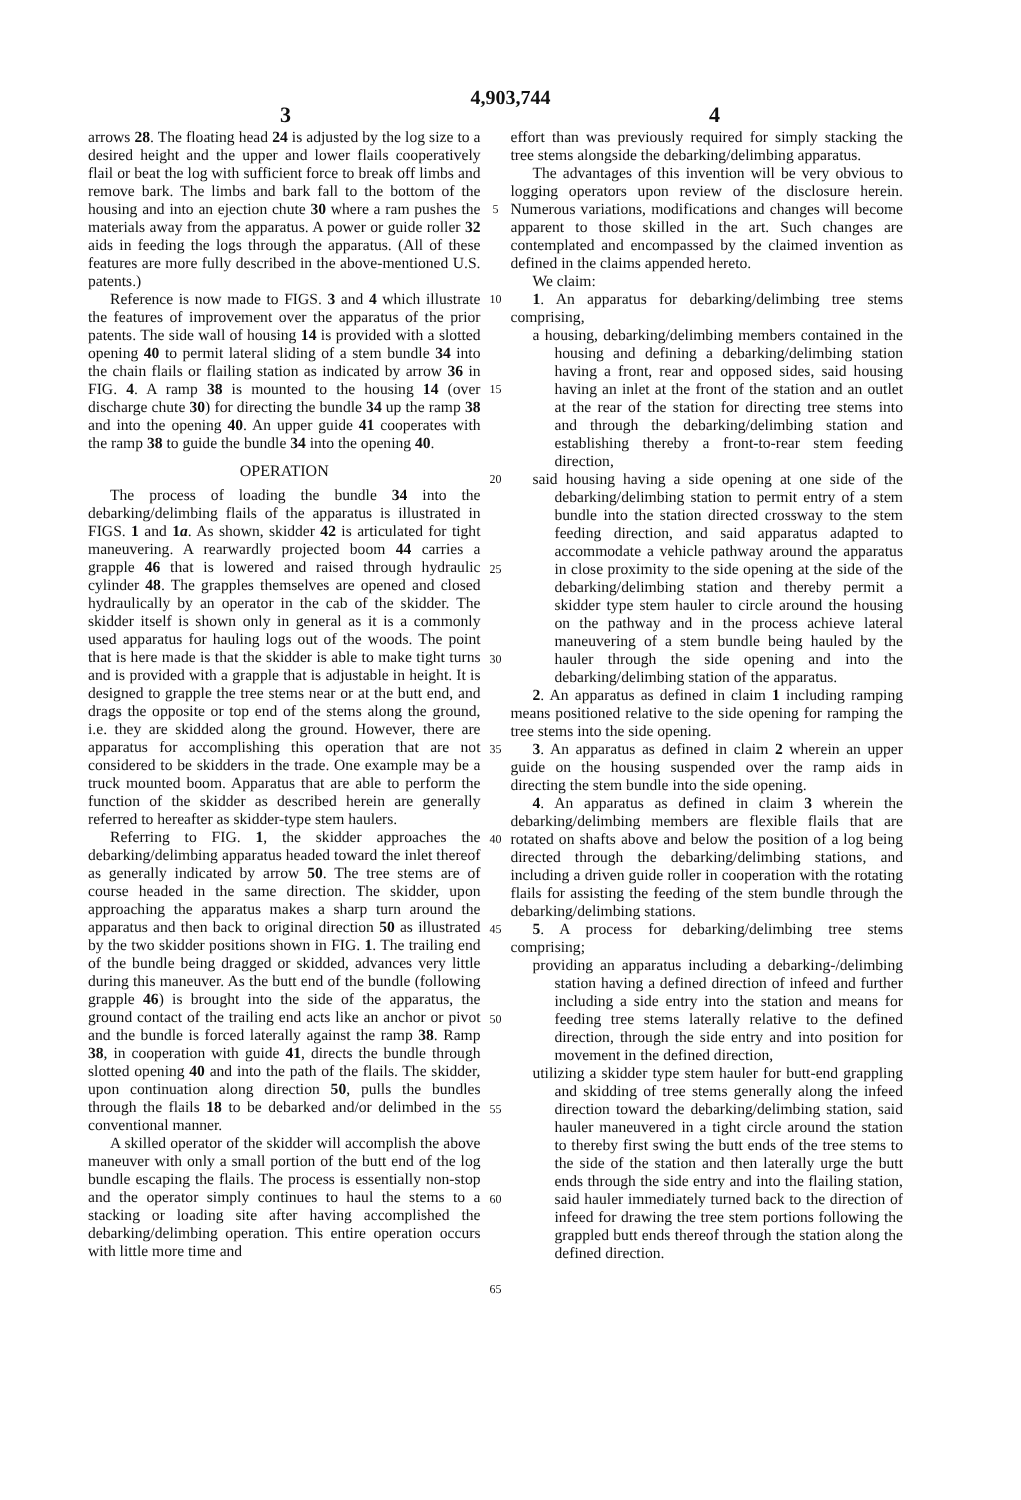4,903,744
3 4
arrows 28. The floating head 24 is adjusted by the log size to a desired height and the upper and lower flails cooperatively flail or beat the log with sufficient force to break off limbs and remove bark. The limbs and bark fall to the bottom of the housing and into an ejection chute 30 where a ram pushes the materials away from the apparatus. A power or guide roller 32 aids in feeding the logs through the apparatus. (All of these features are more fully described in the above-mentioned U.S. patents.)
Reference is now made to FIGS. 3 and 4 which illustrate the features of improvement over the apparatus of the prior patents. The side wall of housing 14 is provided with a slotted opening 40 to permit lateral sliding of a stem bundle 34 into the chain flails or flailing station as indicated by arrow 36 in FIG. 4. A ramp 38 is mounted to the housing 14 (over discharge chute 30) for directing the bundle 34 up the ramp 38 and into the opening 40. An upper guide 41 cooperates with the ramp 38 to guide the bundle 34 into the opening 40.
OPERATION
The process of loading the bundle 34 into the debarking/delimbing flails of the apparatus is illustrated in FIGS. 1 and 1a. As shown, skidder 42 is articulated for tight maneuvering. A rearwardly projected boom 44 carries a grapple 46 that is lowered and raised through hydraulic cylinder 48. The grapples themselves are opened and closed hydraulically by an operator in the cab of the skidder. The skidder itself is shown only in general as it is a commonly used apparatus for hauling logs out of the woods. The point that is here made is that the skidder is able to make tight turns and is provided with a grapple that is adjustable in height. It is designed to grapple the tree stems near or at the butt end, and drags the opposite or top end of the stems along the ground, i.e. they are skidded along the ground. However, there are apparatus for accomplishing this operation that are not considered to be skidders in the trade. One example may be a truck mounted boom. Apparatus that are able to perform the function of the skidder as described herein are generally referred to hereafter as skidder-type stem haulers.
Referring to FIG. 1, the skidder approaches the debarking/delimbing apparatus headed toward the inlet thereof as generally indicated by arrow 50. The tree stems are of course headed in the same direction. The skidder, upon approaching the apparatus makes a sharp turn around the apparatus and then back to original direction 50 as illustrated by the two skidder positions shown in FIG. 1. The trailing end of the bundle being dragged or skidded, advances very little during this maneuver. As the butt end of the bundle (following grapple 46) is brought into the side of the apparatus, the ground contact of the trailing end acts like an anchor or pivot and the bundle is forced laterally against the ramp 38. Ramp 38, in cooperation with guide 41, directs the bundle through slotted opening 40 and into the path of the flails. The skidder, upon continuation along direction 50, pulls the bundles through the flails 18 to be debarked and/or delimbed in the conventional manner.
A skilled operator of the skidder will accomplish the above maneuver with only a small portion of the butt end of the log bundle escaping the flails. The process is essentially non-stop and the operator simply continues to haul the stems to a stacking or loading site after having accomplished the debarking/delimbing operation. This entire operation occurs with little more time and
5
10
15
20
25
30
35
40
45
50
55
60
65
effort than was previously required for simply stacking the tree stems alongside the debarking/delimbing apparatus.
The advantages of this invention will be very obvious to logging operators upon review of the disclosure herein. Numerous variations, modifications and changes will become apparent to those skilled in the art. Such changes are contemplated and encompassed by the claimed invention as defined in the claims appended hereto.
We claim:
1. An apparatus for debarking/delimbing tree stems comprising,
a housing, debarking/delimbing members contained in the housing and defining a debarking/delimbing station having a front, rear and opposed sides, said housing having an inlet at the front of the station and an outlet at the rear of the station for directing tree stems into and through the debarking/delimbing station and establishing thereby a front-to-rear stem feeding direction,
said housing having a side opening at one side of the debarking/delimbing station to permit entry of a stem bundle into the station directed crossway to the stem feeding direction, and said apparatus adapted to accommodate a vehicle pathway around the apparatus in close proximity to the side opening at the side of the debarking/delimbing station and thereby permit a skidder type stem hauler to circle around the housing on the pathway and in the process achieve lateral maneuvering of a stem bundle being hauled by the hauler through the side opening and into the debarking/delimbing station of the apparatus.
2. An apparatus as defined in claim 1 including ramping means positioned relative to the side opening for ramping the tree stems into the side opening.
3. An apparatus as defined in claim 2 wherein an upper guide on the housing suspended over the ramp aids in directing the stem bundle into the side opening.
4. An apparatus as defined in claim 3 wherein the debarking/delimbing members are flexible flails that are rotated on shafts above and below the position of a log being directed through the debarking/delimbing stations, and including a driven guide roller in cooperation with the rotating flails for assisting the feeding of the stem bundle through the debarking/delimbing stations.
5. A process for debarking/delimbing tree stems comprising;
providing an apparatus including a debarking-/delimbing station having a defined direction of infeed and further including a side entry into the station and means for feeding tree stems laterally relative to the defined direction, through the side entry and into position for movement in the defined direction,
utilizing a skidder type stem hauler for butt-end grappling and skidding of tree stems generally along the infeed direction toward the debarking/delimbing station, said hauler maneuvered in a tight circle around the station to thereby first swing the butt ends of the tree stems to the side of the station and then laterally urge the butt ends through the side entry and into the flailing station, said hauler immediately turned back to the direction of infeed for drawing the tree stem portions following the grappled butt ends thereof through the station along the defined direction.